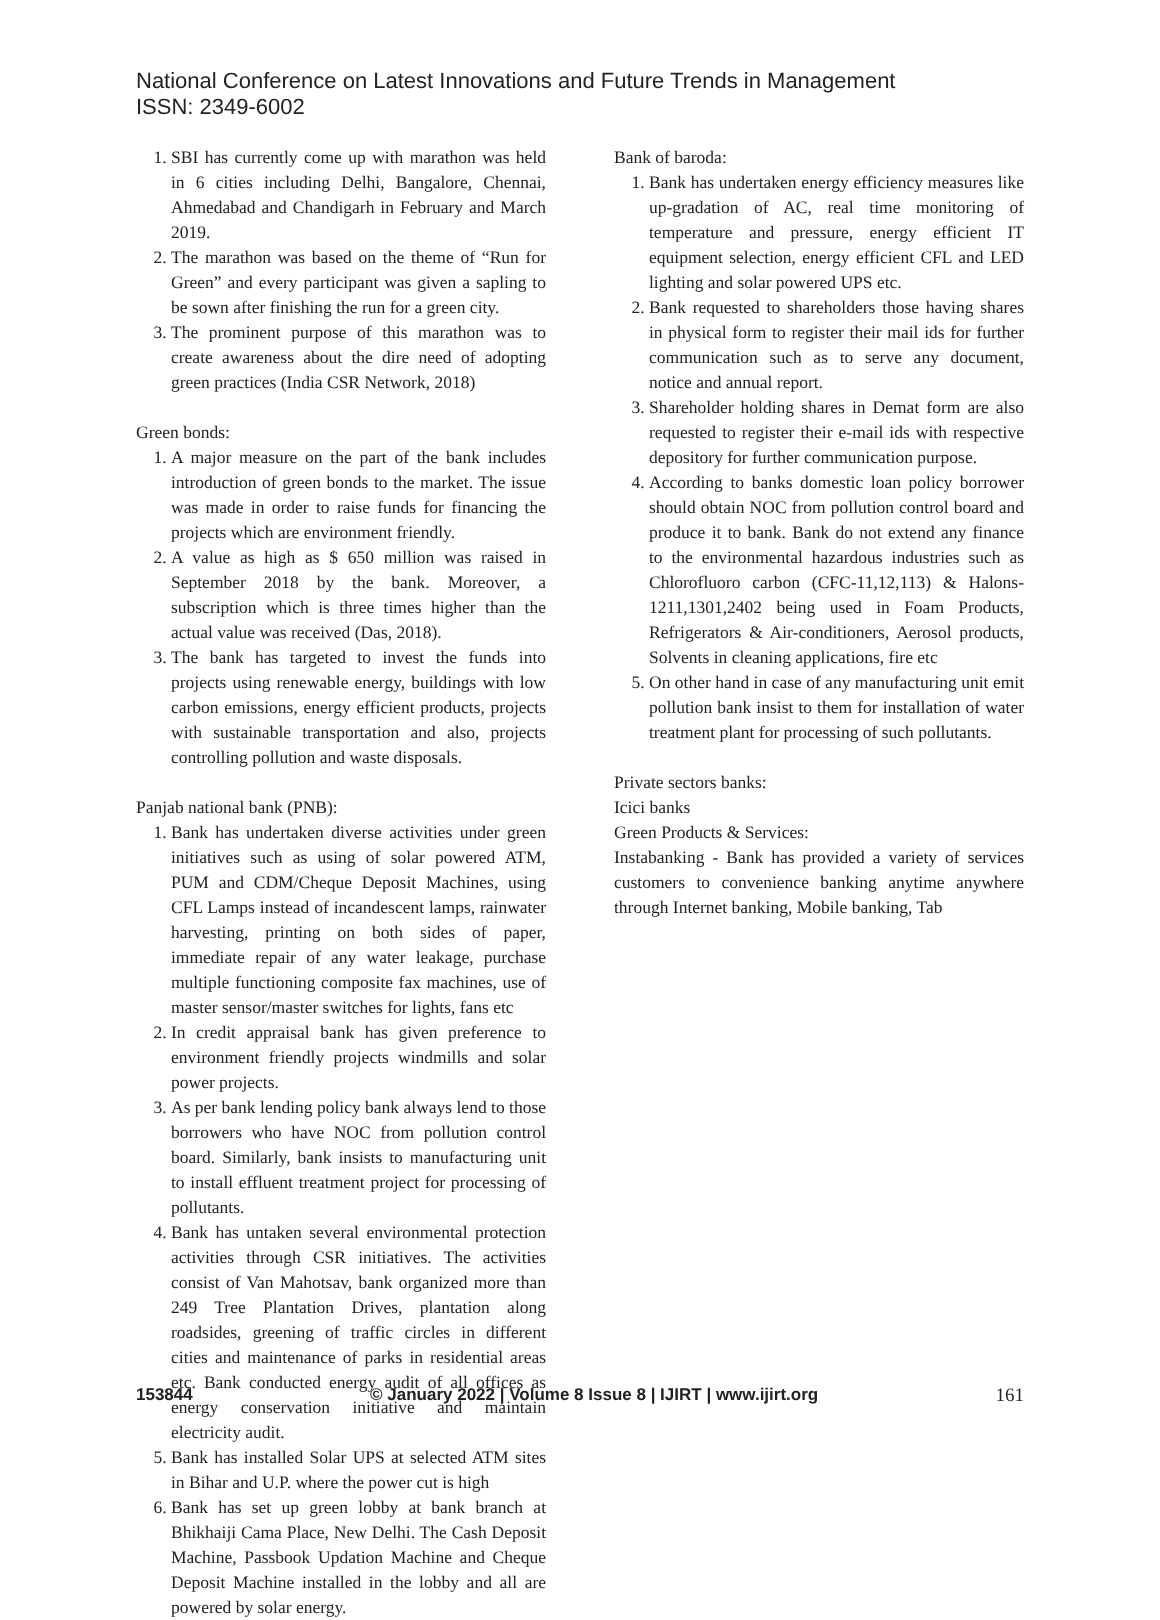National Conference on Latest Innovations and Future Trends in Management
ISSN: 2349-6002
1. SBI has currently come up with marathon was held in 6 cities including Delhi, Bangalore, Chennai, Ahmedabad and Chandigarh in February and March 2019.
2. The marathon was based on the theme of “Run for Green” and every participant was given a sapling to be sown after finishing the run for a green city.
3. The prominent purpose of this marathon was to create awareness about the dire need of adopting green practices (India CSR Network, 2018)
Green bonds:
1. A major measure on the part of the bank includes introduction of green bonds to the market. The issue was made in order to raise funds for financing the projects which are environment friendly.
2. A value as high as $ 650 million was raised in September 2018 by the bank. Moreover, a subscription which is three times higher than the actual value was received (Das, 2018).
3. The bank has targeted to invest the funds into projects using renewable energy, buildings with low carbon emissions, energy efficient products, projects with sustainable transportation and also, projects controlling pollution and waste disposals.
Panjab national bank (PNB):
1. Bank has undertaken diverse activities under green initiatives such as using of solar powered ATM, PUM and CDM/Cheque Deposit Machines, using CFL Lamps instead of incandescent lamps, rainwater harvesting, printing on both sides of paper, immediate repair of any water leakage, purchase multiple functioning composite fax machines, use of master sensor/master switches for lights, fans etc
2. In credit appraisal bank has given preference to environment friendly projects windmills and solar power projects.
3. As per bank lending policy bank always lend to those borrowers who have NOC from pollution control board. Similarly, bank insists to manufacturing unit to install effluent treatment project for processing of pollutants.
4. Bank has untaken several environmental protection activities through CSR initiatives. The activities consist of Van Mahotsav, bank organized more than 249 Tree Plantation Drives, plantation along roadsides, greening of traffic circles in different cities and maintenance of parks in residential areas etc. Bank conducted energy audit of all offices as energy conservation initiative and maintain electricity audit.
5. Bank has installed Solar UPS at selected ATM sites in Bihar and U.P. where the power cut is high
6. Bank has set up green lobby at bank branch at Bhikhaiji Cama Place, New Delhi. The Cash Deposit Machine, Passbook Updation Machine and Cheque Deposit Machine installed in the lobby and all are powered by solar energy.
Bank of baroda:
1. Bank has undertaken energy efficiency measures like up-gradation of AC, real time monitoring of temperature and pressure, energy efficient IT equipment selection, energy efficient CFL and LED lighting and solar powered UPS etc.
2. Bank requested to shareholders those having shares in physical form to register their mail ids for further communication such as to serve any document, notice and annual report.
3. Shareholder holding shares in Demat form are also requested to register their e-mail ids with respective depository for further communication purpose.
4. According to banks domestic loan policy borrower should obtain NOC from pollution control board and produce it to bank. Bank do not extend any finance to the environmental hazardous industries such as Chlorofluoro carbon (CFC-11,12,113) & Halons-1211,1301,2402 being used in Foam Products, Refrigerators & Air-conditioners, Aerosol products, Solvents in cleaning applications, fire etc
5. On other hand in case of any manufacturing unit emit pollution bank insist to them for installation of water treatment plant for processing of such pollutants.
Private sectors banks:
Icici banks
Green Products & Services:
Instabanking - Bank has provided a variety of services customers to convenience banking anytime anywhere through Internet banking, Mobile banking, Tab
153844 © January 2022 | Volume 8 Issue 8 | IJIRT | www.ijirt.org 161